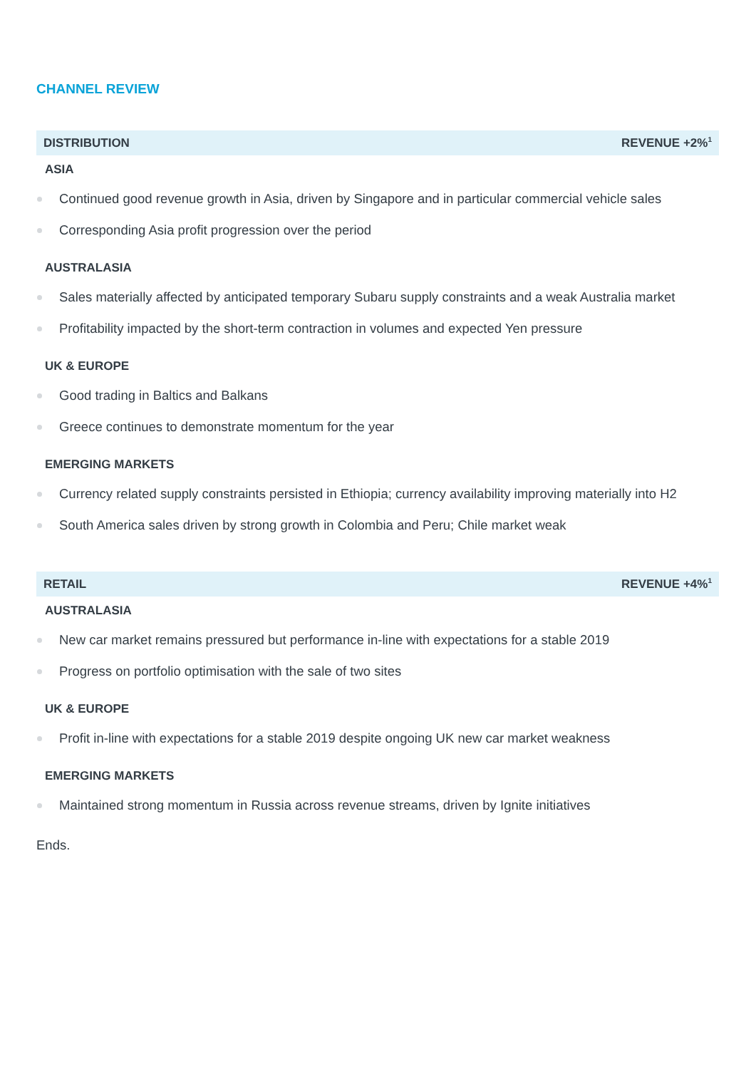CHANNEL REVIEW
DISTRIBUTION REVENUE +2%<sup>1</sup>
ASIA
Continued good revenue growth in Asia, driven by Singapore and in particular commercial vehicle sales
Corresponding Asia profit progression over the period
AUSTRALASIA
Sales materially affected by anticipated temporary Subaru supply constraints and a weak Australia market
Profitability impacted by the short-term contraction in volumes and expected Yen pressure
UK & EUROPE
Good trading in Baltics and Balkans
Greece continues to demonstrate momentum for the year
EMERGING MARKETS
Currency related supply constraints persisted in Ethiopia; currency availability improving materially into H2
South America sales driven by strong growth in Colombia and Peru; Chile market weak
RETAIL REVENUE +4%<sup>1</sup>
AUSTRALASIA
New car market remains pressured but performance in-line with expectations for a stable 2019
Progress on portfolio optimisation with the sale of two sites
UK & EUROPE
Profit in-line with expectations for a stable 2019 despite ongoing UK new car market weakness
EMERGING MARKETS
Maintained strong momentum in Russia across revenue streams, driven by Ignite initiatives
Ends.